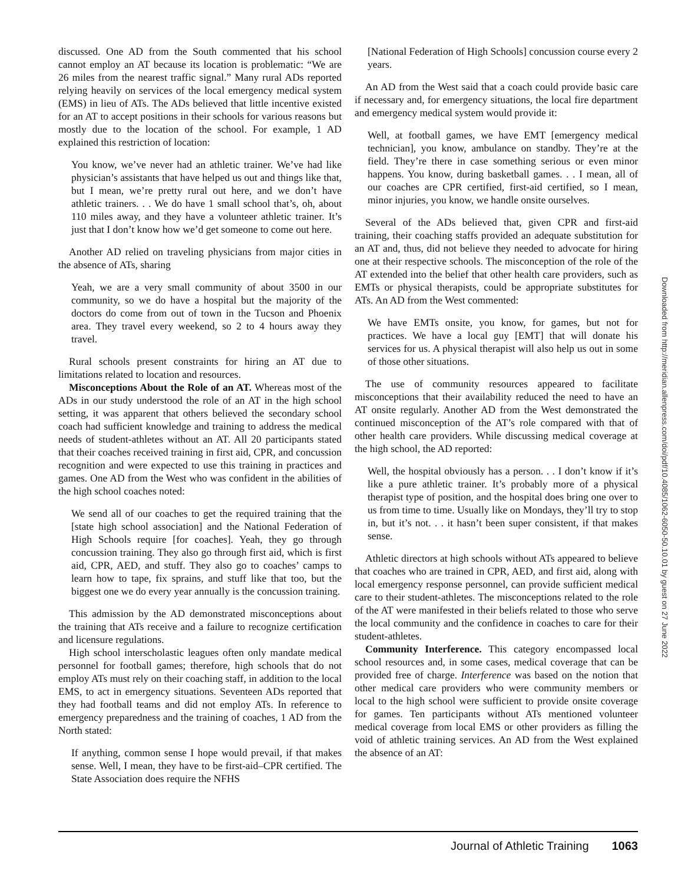discussed. One AD from the South commented that his school cannot employ an AT because its location is problematic: “We are 26 miles from the nearest traffic signal.” Many rural ADs reported relying heavily on services of the local emergency medical system (EMS) in lieu of ATs. The ADs believed that little incentive existed for an AT to accept positions in their schools for various reasons but mostly due to the location of the school. For example, 1 AD explained this restriction of location:
You know, we’ve never had an athletic trainer. We’ve had like physician’s assistants that have helped us out and things like that, but I mean, we’re pretty rural out here, and we don’t have athletic trainers. . . We do have 1 small school that’s, oh, about 110 miles away, and they have a volunteer athletic trainer. It’s just that I don’t know how we’d get someone to come out here.
Another AD relied on traveling physicians from major cities in the absence of ATs, sharing
Yeah, we are a very small community of about 3500 in our community, so we do have a hospital but the majority of the doctors do come from out of town in the Tucson and Phoenix area. They travel every weekend, so 2 to 4 hours away they travel.
Rural schools present constraints for hiring an AT due to limitations related to location and resources.
Misconceptions About the Role of an AT. Whereas most of the ADs in our study understood the role of an AT in the high school setting, it was apparent that others believed the secondary school coach had sufficient knowledge and training to address the medical needs of student-athletes without an AT. All 20 participants stated that their coaches received training in first aid, CPR, and concussion recognition and were expected to use this training in practices and games. One AD from the West who was confident in the abilities of the high school coaches noted:
We send all of our coaches to get the required training that the [state high school association] and the National Federation of High Schools require [for coaches]. Yeah, they go through concussion training. They also go through first aid, which is first aid, CPR, AED, and stuff. They also go to coaches’ camps to learn how to tape, fix sprains, and stuff like that too, but the biggest one we do every year annually is the concussion training.
This admission by the AD demonstrated misconceptions about the training that ATs receive and a failure to recognize certification and licensure regulations.
High school interscholastic leagues often only mandate medical personnel for football games; therefore, high schools that do not employ ATs must rely on their coaching staff, in addition to the local EMS, to act in emergency situations. Seventeen ADs reported that they had football teams and did not employ ATs. In reference to emergency preparedness and the training of coaches, 1 AD from the North stated:
If anything, common sense I hope would prevail, if that makes sense. Well, I mean, they have to be first-aid–CPR certified. The State Association does require the NFHS
[National Federation of High Schools] concussion course every 2 years.
An AD from the West said that a coach could provide basic care if necessary and, for emergency situations, the local fire department and emergency medical system would provide it:
Well, at football games, we have EMT [emergency medical technician], you know, ambulance on standby. They’re at the field. They’re there in case something serious or even minor happens. You know, during basketball games. . . I mean, all of our coaches are CPR certified, first-aid certified, so I mean, minor injuries, you know, we handle onsite ourselves.
Several of the ADs believed that, given CPR and first-aid training, their coaching staffs provided an adequate substitution for an AT and, thus, did not believe they needed to advocate for hiring one at their respective schools. The misconception of the role of the AT extended into the belief that other health care providers, such as EMTs or physical therapists, could be appropriate substitutes for ATs. An AD from the West commented:
We have EMTs onsite, you know, for games, but not for practices. We have a local guy [EMT] that will donate his services for us. A physical therapist will also help us out in some of those other situations.
The use of community resources appeared to facilitate misconceptions that their availability reduced the need to have an AT onsite regularly. Another AD from the West demonstrated the continued misconception of the AT’s role compared with that of other health care providers. While discussing medical coverage at the high school, the AD reported:
Well, the hospital obviously has a person. . . I don’t know if it’s like a pure athletic trainer. It’s probably more of a physical therapist type of position, and the hospital does bring one over to us from time to time. Usually like on Mondays, they’ll try to stop in, but it’s not. . . it hasn’t been super consistent, if that makes sense.
Athletic directors at high schools without ATs appeared to believe that coaches who are trained in CPR, AED, and first aid, along with local emergency response personnel, can provide sufficient medical care to their student-athletes. The misconceptions related to the role of the AT were manifested in their beliefs related to those who serve the local community and the confidence in coaches to care for their student-athletes.
Community Interference. This category encompassed local school resources and, in some cases, medical coverage that can be provided free of charge. Interference was based on the notion that other medical care providers who were community members or local to the high school were sufficient to provide onsite coverage for games. Ten participants without ATs mentioned volunteer medical coverage from local EMS or other providers as filling the void of athletic training services. An AD from the West explained the absence of an AT:
Downloaded from http://meridian.allenpress.com/doi/pdf/10.4085/1062-6050-50.10.01 by guest on 27 June 2022
Journal of Athletic Training 1063